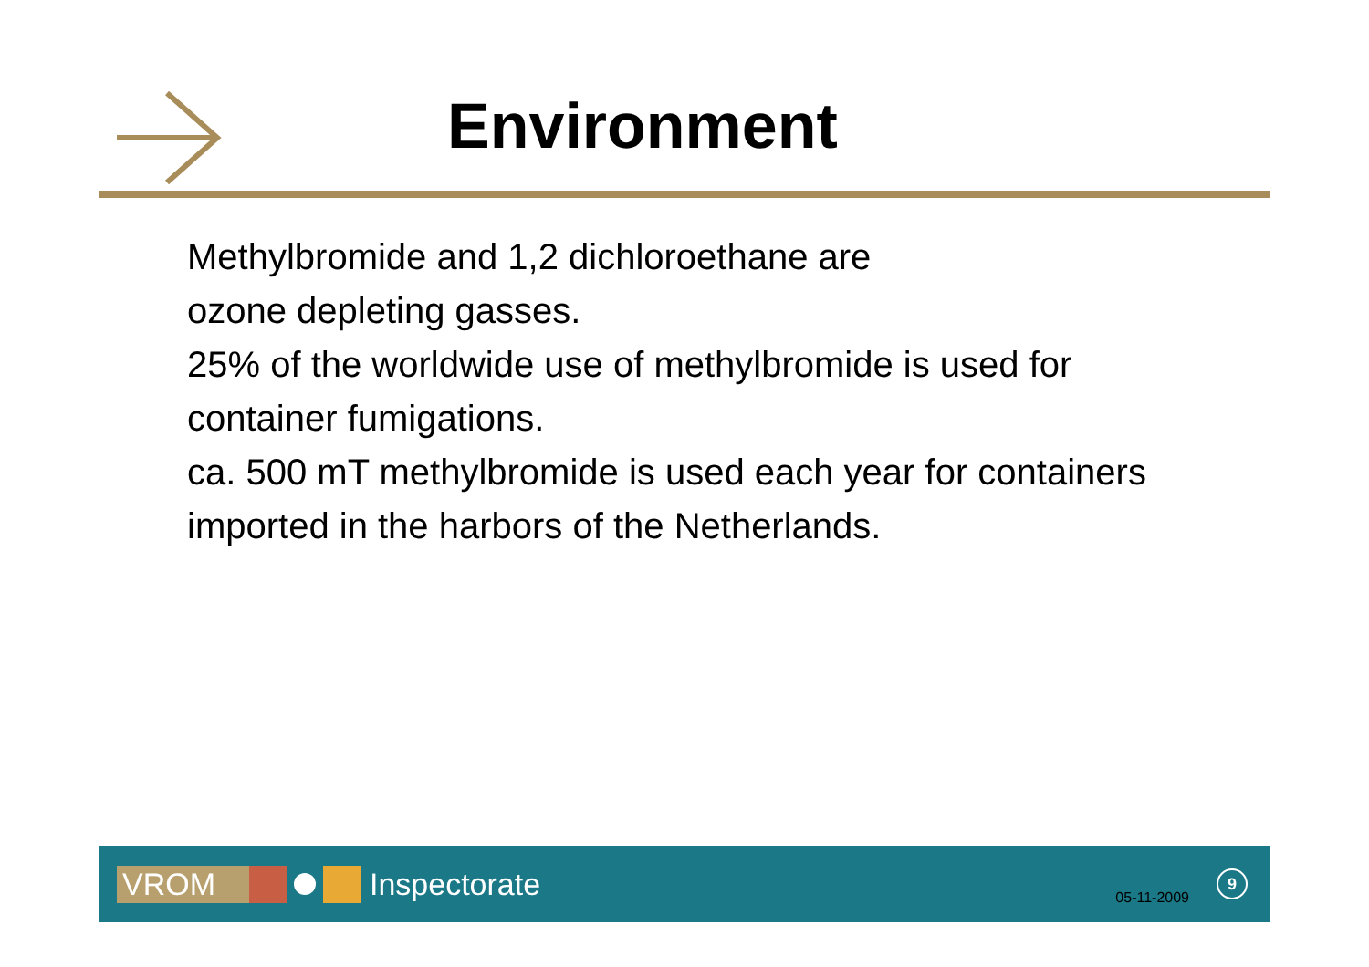Environment
Methylbromide and 1,2 dichloroethane are
ozone depleting gasses.
25% of the worldwide use of methylbromide is used for
container fumigations.
ca. 500 mT methylbromide is used each year for containers
imported in the harbors of the Netherlands.
VROM
Inspectorate
05-11-2009
9